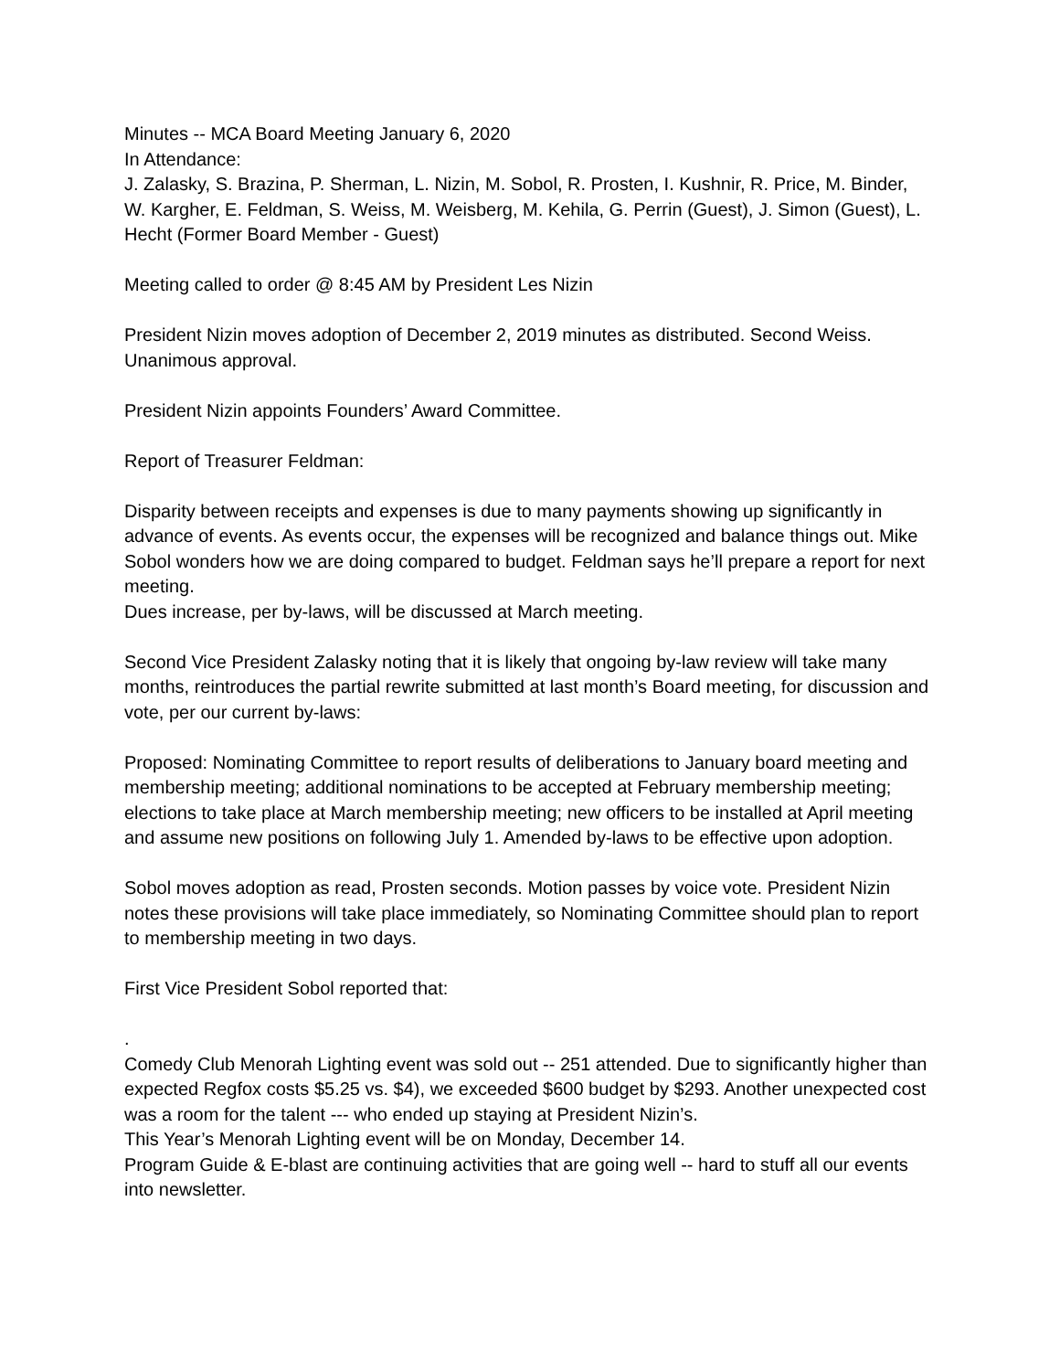Minutes -- MCA Board Meeting January 6, 2020
In Attendance:
J. Zalasky, S. Brazina, P. Sherman, L. Nizin, M. Sobol, R. Prosten, I. Kushnir, R. Price, M. Binder, W. Kargher, E. Feldman, S. Weiss, M. Weisberg, M. Kehila, G. Perrin (Guest), J. Simon (Guest), L. Hecht (Former Board Member - Guest)
Meeting called to order @ 8:45 AM by President Les Nizin
President Nizin moves adoption of December 2, 2019 minutes as distributed. Second Weiss. Unanimous approval.
President Nizin appoints Founders’ Award Committee.
Report of Treasurer Feldman:
Disparity between receipts and expenses is due to many payments showing up significantly in advance of events. As events occur, the expenses will be recognized and balance things out. Mike Sobol wonders how we are doing compared to budget. Feldman says he’ll prepare a report for next meeting.
Dues increase, per by-laws, will be discussed at March meeting.
Second Vice President Zalasky noting that it is likely that ongoing by-law review will take many months, reintroduces the partial rewrite submitted at last month’s Board meeting, for discussion and vote, per our current by-laws:
Proposed: Nominating Committee to report results of deliberations to January board meeting and membership meeting; additional nominations to be accepted at February membership meeting; elections to take place at March membership meeting; new officers to be installed at April meeting and assume new positions on following July 1. Amended by-laws to be effective upon adoption.
Sobol moves adoption as read, Prosten seconds. Motion passes by voice vote. President Nizin notes these provisions will take place immediately, so Nominating Committee should plan to report to membership meeting in two days.
First Vice President Sobol reported that:
.
Comedy Club Menorah Lighting event was sold out -- 251 attended. Due to significantly higher than expected Regfox costs $5.25 vs. $4), we exceeded $600 budget by $293. Another unexpected cost was a room for the talent --- who ended up staying at President Nizin’s.
This Year’s Menorah Lighting event will be on Monday, December 14.
Program Guide & E-blast are continuing activities that are going well -- hard to stuff all our events into newsletter.